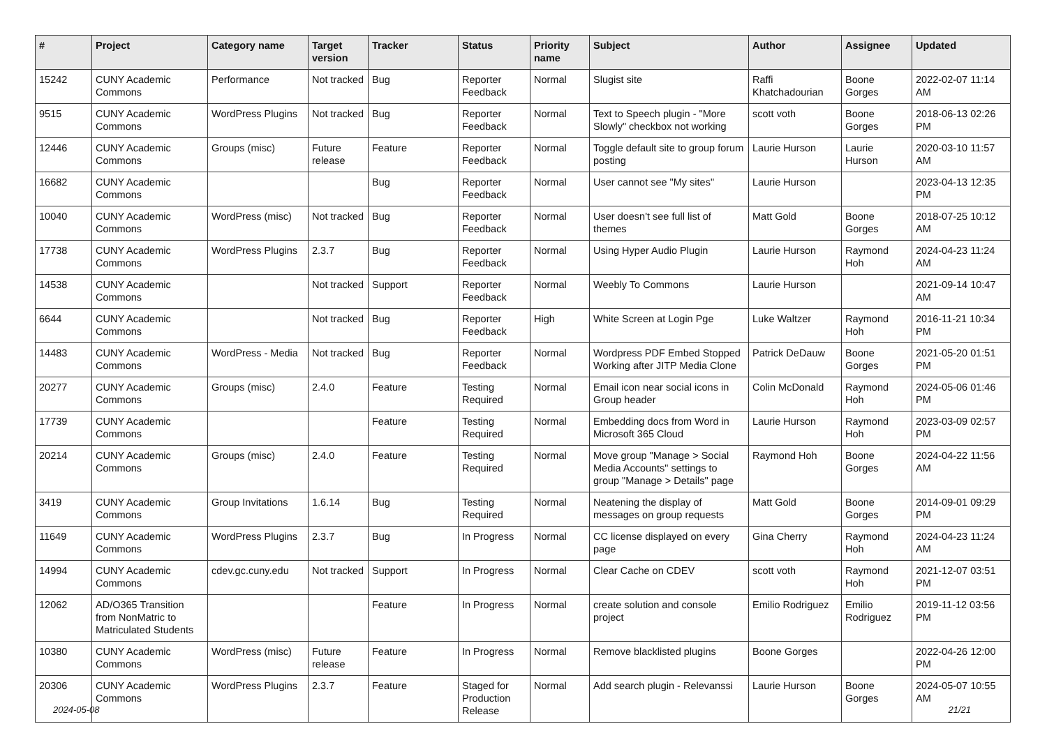| # | Project | Category name | Target version | Tracker | Status | Priority name | Subject | Author | Assignee | Updated |
| --- | --- | --- | --- | --- | --- | --- | --- | --- | --- | --- |
| 15242 | CUNY Academic Commons | Performance | Not tracked | Bug | Reporter Feedback | Normal | Slugist site | Raffi Khatchadourian | Boone Gorges | 2022-02-07 11:14 AM |
| 9515 | CUNY Academic Commons | WordPress Plugins | Not tracked | Bug | Reporter Feedback | Normal | Text to Speech plugin - "More Slowly" checkbox not working | scott voth | Boone Gorges | 2018-06-13 02:26 PM |
| 12446 | CUNY Academic Commons | Groups (misc) | Future release | Feature | Reporter Feedback | Normal | Toggle default site to group forum posting | Laurie Hurson | Laurie Hurson | 2020-03-10 11:57 AM |
| 16682 | CUNY Academic Commons | | | Bug | Reporter Feedback | Normal | User cannot see "My sites" | Laurie Hurson | | 2023-04-13 12:35 PM |
| 10040 | CUNY Academic Commons | WordPress (misc) | Not tracked | Bug | Reporter Feedback | Normal | User doesn't see full list of themes | Matt Gold | Boone Gorges | 2018-07-25 10:12 AM |
| 17738 | CUNY Academic Commons | WordPress Plugins | 2.3.7 | Bug | Reporter Feedback | Normal | Using Hyper Audio Plugin | Laurie Hurson | Raymond Hoh | 2024-04-23 11:24 AM |
| 14538 | CUNY Academic Commons | | Not tracked | Support | Reporter Feedback | Normal | Weebly To Commons | Laurie Hurson | | 2021-09-14 10:47 AM |
| 6644 | CUNY Academic Commons | | Not tracked | Bug | Reporter Feedback | High | White Screen at Login Pge | Luke Waltzer | Raymond Hoh | 2016-11-21 10:34 PM |
| 14483 | CUNY Academic Commons | WordPress - Media | Not tracked | Bug | Reporter Feedback | Normal | Wordpress PDF Embed Stopped Working after JITP Media Clone | Patrick DeDauw | Boone Gorges | 2021-05-20 01:51 PM |
| 20277 | CUNY Academic Commons | Groups (misc) | 2.4.0 | Feature | Testing Required | Normal | Email icon near social icons in Group header | Colin McDonald | Raymond Hoh | 2024-05-06 01:46 PM |
| 17739 | CUNY Academic Commons | | | Feature | Testing Required | Normal | Embedding docs from Word in Microsoft 365 Cloud | Laurie Hurson | Raymond Hoh | 2023-03-09 02:57 PM |
| 20214 | CUNY Academic Commons | Groups (misc) | 2.4.0 | Feature | Testing Required | Normal | Move group "Manage > Social Media Accounts" settings to group "Manage > Details" page | Raymond Hoh | Boone Gorges | 2024-04-22 11:56 AM |
| 3419 | CUNY Academic Commons | Group Invitations | 1.6.14 | Bug | Testing Required | Normal | Neatening the display of messages on group requests | Matt Gold | Boone Gorges | 2014-09-01 09:29 PM |
| 11649 | CUNY Academic Commons | WordPress Plugins | 2.3.7 | Bug | In Progress | Normal | CC license displayed on every page | Gina Cherry | Raymond Hoh | 2024-04-23 11:24 AM |
| 14994 | CUNY Academic Commons | cdev.gc.cuny.edu | Not tracked | Support | In Progress | Normal | Clear Cache on CDEV | scott voth | Raymond Hoh | 2021-12-07 03:51 PM |
| 12062 | AD/O365 Transition from NonMatric to Matriculated Students | | | Feature | In Progress | Normal | create solution and console project | Emilio Rodriguez | Emilio Rodriguez | 2019-11-12 03:56 PM |
| 10380 | CUNY Academic Commons | WordPress (misc) | Future release | Feature | In Progress | Normal | Remove blacklisted plugins | Boone Gorges | | 2022-04-26 12:00 PM |
| 20306 | CUNY Academic Commons | WordPress Plugins | 2.3.7 | Feature | Staged for Production Release | Normal | Add search plugin - Relevanssi | Laurie Hurson | Boone Gorges | 2024-05-07 10:55 AM |
2024-05-08 21/21